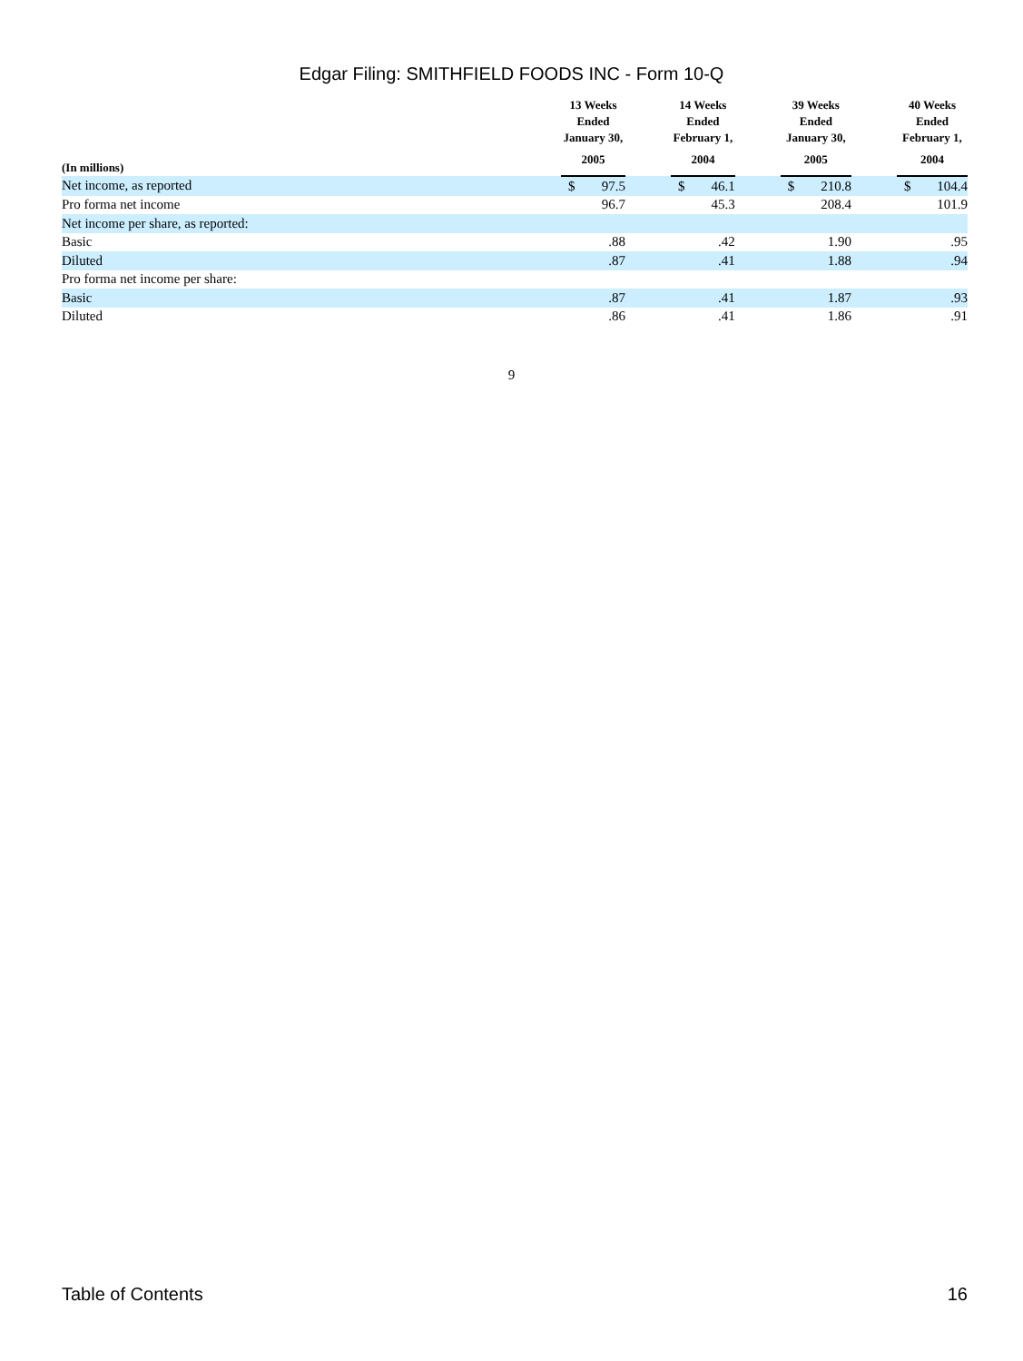Edgar Filing: SMITHFIELD FOODS INC - Form 10-Q
| | 13 Weeks Ended January 30, | | | 14 Weeks Ended February 1, | | | 39 Weeks Ended January 30, | | | 40 Weeks Ended February 1, | |
| --- | --- | --- | --- | --- | --- | --- | --- | --- | --- | --- | --- |
| (In millions) | 2005 | | | 2004 | | | 2005 | | | 2004 | |
| Net income, as reported | $ | 97.5 | | $ | 46.1 | | $ | 210.8 | | $ | 104.4 |
| Pro forma net income | | 96.7 | | | 45.3 | | | 208.4 | | | 101.9 |
| Net income per share, as reported: | | | | | | | | | | | |
| Basic | | .88 | | | .42 | | | 1.90 | | | .95 |
| Diluted | | .87 | | | .41 | | | 1.88 | | | .94 |
| Pro forma net income per share: | | | | | | | | | | | |
| Basic | | .87 | | | .41 | | | 1.87 | | | .93 |
| Diluted | | .86 | | | .41 | | | 1.86 | | | .91 |
9
Table of Contents 16